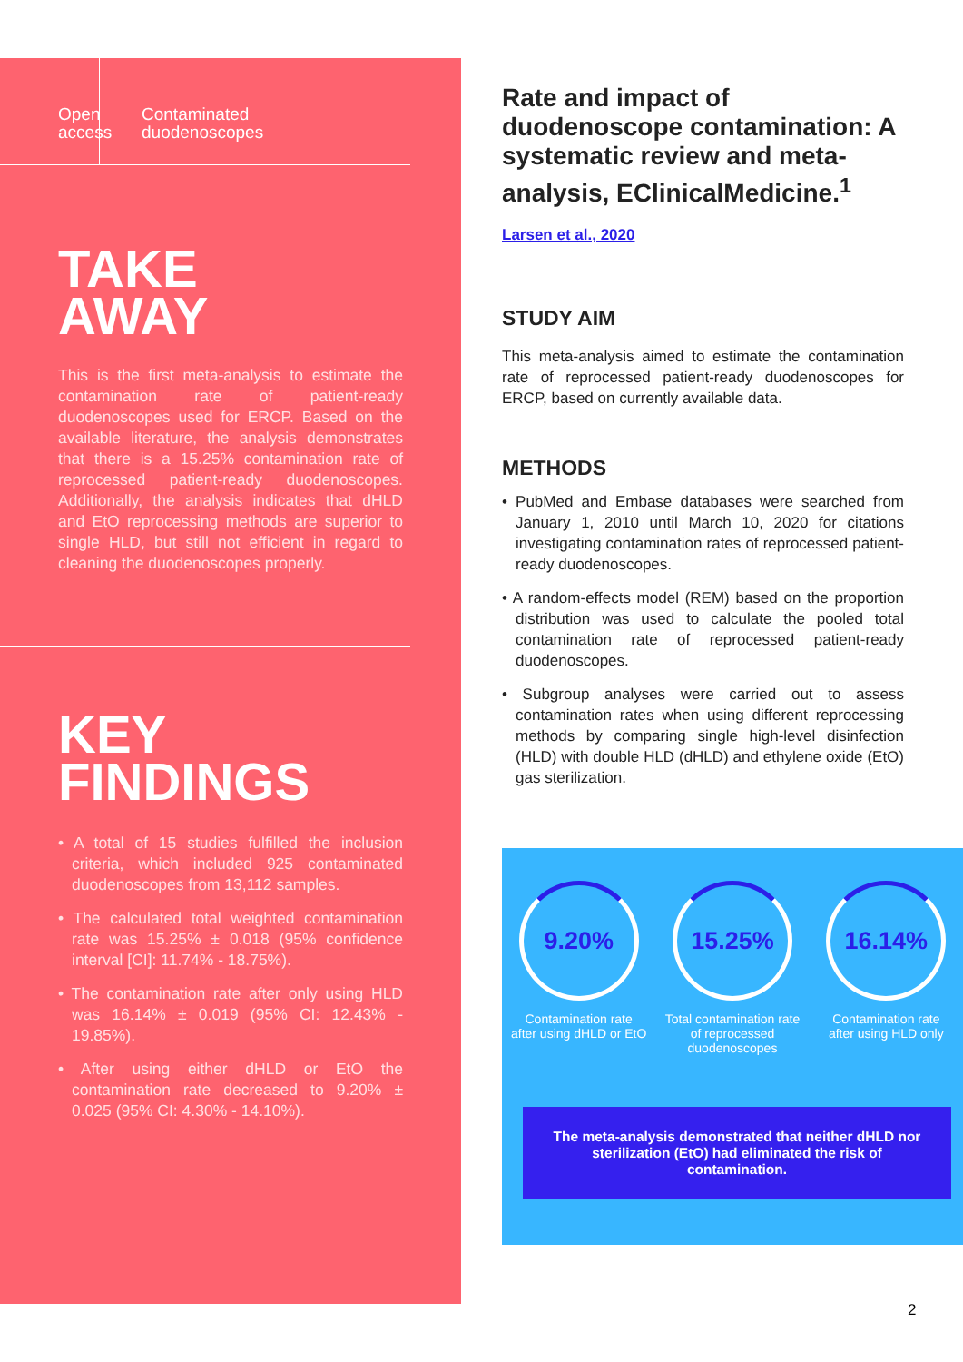Open
access
Contaminated
duodenoscopes
TAKE
AWAY
This is the first meta-analysis to estimate the contamination rate of patient-ready duodenoscopes used for ERCP. Based on the available literature, the analysis demonstrates that there is a 15.25% contamination rate of reprocessed patient-ready duodenoscopes. Additionally, the analysis indicates that dHLD and EtO reprocessing methods are superior to single HLD, but still not efficient in regard to cleaning the duodenoscopes properly.
KEY
FINDINGS
• A total of 15 studies fulfilled the inclusion criteria, which included 925 contaminated duodenoscopes from 13,112 samples.
• The calculated total weighted contamination rate was 15.25% ± 0.018 (95% confidence interval [CI]: 11.74% - 18.75%).
• The contamination rate after only using HLD was 16.14% ± 0.019 (95% CI: 12.43% - 19.85%).
• After using either dHLD or EtO the contamination rate decreased to 9.20% ± 0.025 (95% CI: 4.30% - 14.10%).
Rate and impact of duodenoscope contamination: A systematic review and meta-analysis, EClinicalMedicine.<sup>1</sup>
Larsen et al., 2020
STUDY AIM
This meta-analysis aimed to estimate the contamination rate of reprocessed patient-ready duodenoscopes for ERCP, based on currently available data.
METHODS
• PubMed and Embase databases were searched from January 1, 2010 until March 10, 2020 for citations investigating contamination rates of reprocessed patient-ready duodenoscopes.
• A random-effects model (REM) based on the proportion distribution was used to calculate the pooled total contamination rate of reprocessed patient-ready duodenoscopes.
• Subgroup analyses were carried out to assess contamination rates when using different reprocessing methods by comparing single high-level disinfection (HLD) with double HLD (dHLD) and ethylene oxide (EtO) gas sterilization.
9.20%
Contamination rate after using dHLD or EtO
15.25%
Total contamination rate of reprocessed duodenoscopes
16.14%
Contamination rate after using HLD only
The meta-analysis demonstrated that neither dHLD nor sterilization (EtO) had eliminated the risk of contamination.
2